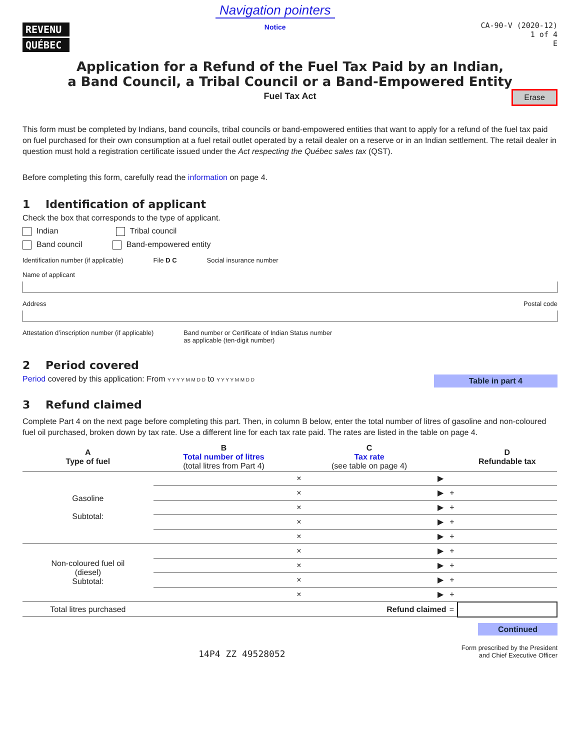REVENU
QUÉBEC
Navigation pointers
Notice
CA-90-V (2020-12)
1 of 4
E
Application for a Refund of the Fuel Tax Paid by an Indian,
a Band Council, a Tribal Council or a Band-Empowered Entity
Fuel Tax Act
Erase
This form must be completed by Indians, band councils, tribal councils or band-empowered entities that want to apply for a refund of the fuel tax paid on fuel purchased for their own consumption at a fuel retail outlet operated by a retail dealer on a reserve or in an Indian settlement. The retail dealer in question must hold a registration certificate issued under the Act respecting the Québec sales tax (QST).
Before completing this form, carefully read the information on page 4.
1 Identification of applicant
Check the box that corresponds to the type of applicant.
Indian Tribal council
Band council Band-empowered entity
Identification number (if applicable) File D C Social insurance number
Name of applicant
Address Postal code
Attestation d’inscription number (if applicable) Band number or Certificate of Indian Status number
as applicable (ten-digit number)
2 Period covered
Table in part 4 Period covered by this application: From Y Y Y Y M M D D to Y Y Y Y M M D D
3 Refund claimed
Complete Part 4 on the next page before completing this part. Then, in column B below, enter the total number of litres of gasoline and non-coloured fuel oil purchased, broken down by tax rate. Use a different line for each tax rate paid. The rates are listed in the table on page 4.
| A Type of fuel | B Total number of litres (total litres from Part 4) | | C Tax rate (see table on page 4) | | | D Refundable tax |
| --- | --- | --- | --- | --- | --- | --- |
| Gasoline Subtotal: | | × | | ▶ | | |
| | | × | | ▶ | + | |
| | | × | | ▶ | + | |
| | | × | | ▶ | + | |
| | | × | | ▶ | + | |
| Non-coloured fuel oil (diesel) Subtotal: | | × | | ▶ | + | |
| | | × | | ▶ | + | |
| | | × | | ▶ | + | |
| | | × | | ▶ | + | |
| Total litres purchased | | | Refund claimed | | = | |
Continued
14P4 ZZ 49528052 Form prescribed by the President
and Chief Executive Officer